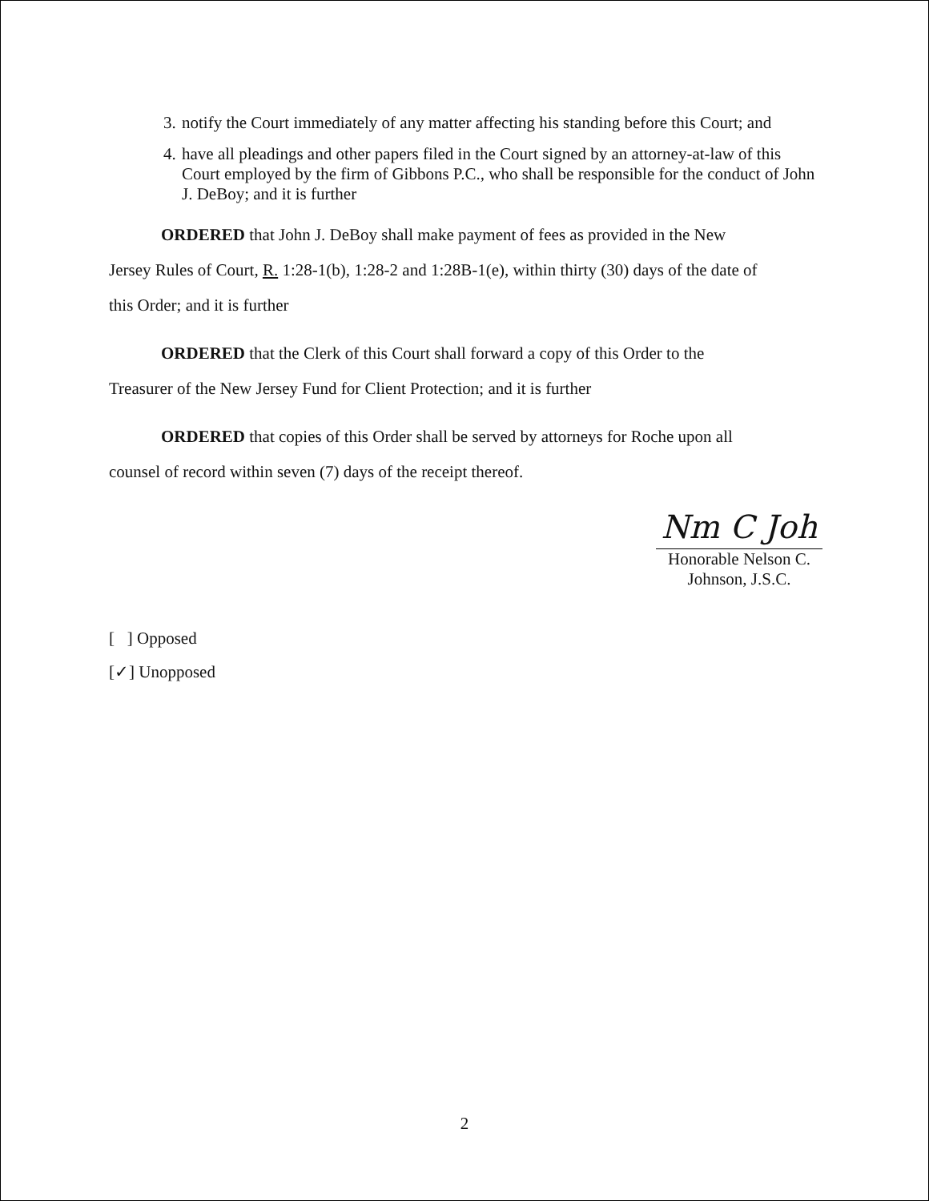3. notify the Court immediately of any matter affecting his standing before this Court; and
4. have all pleadings and other papers filed in the Court signed by an attorney-at-law of this Court employed by the firm of Gibbons P.C., who shall be responsible for the conduct of John J. DeBoy; and it is further
ORDERED that John J. DeBoy shall make payment of fees as provided in the New
Jersey Rules of Court, R. 1:28-1(b), 1:28-2 and 1:28B-1(e), within thirty (30) days of the date of
this Order; and it is further
ORDERED that the Clerk of this Court shall forward a copy of this Order to the
Treasurer of the New Jersey Fund for Client Protection; and it is further
ORDERED that copies of this Order shall be served by attorneys for Roche upon all
counsel of record within seven (7) days of the receipt thereof.
Nm C Joh
Honorable Nelson C. Johnson, J.S.C.
[ ] Opposed
[✓] Unopposed
2